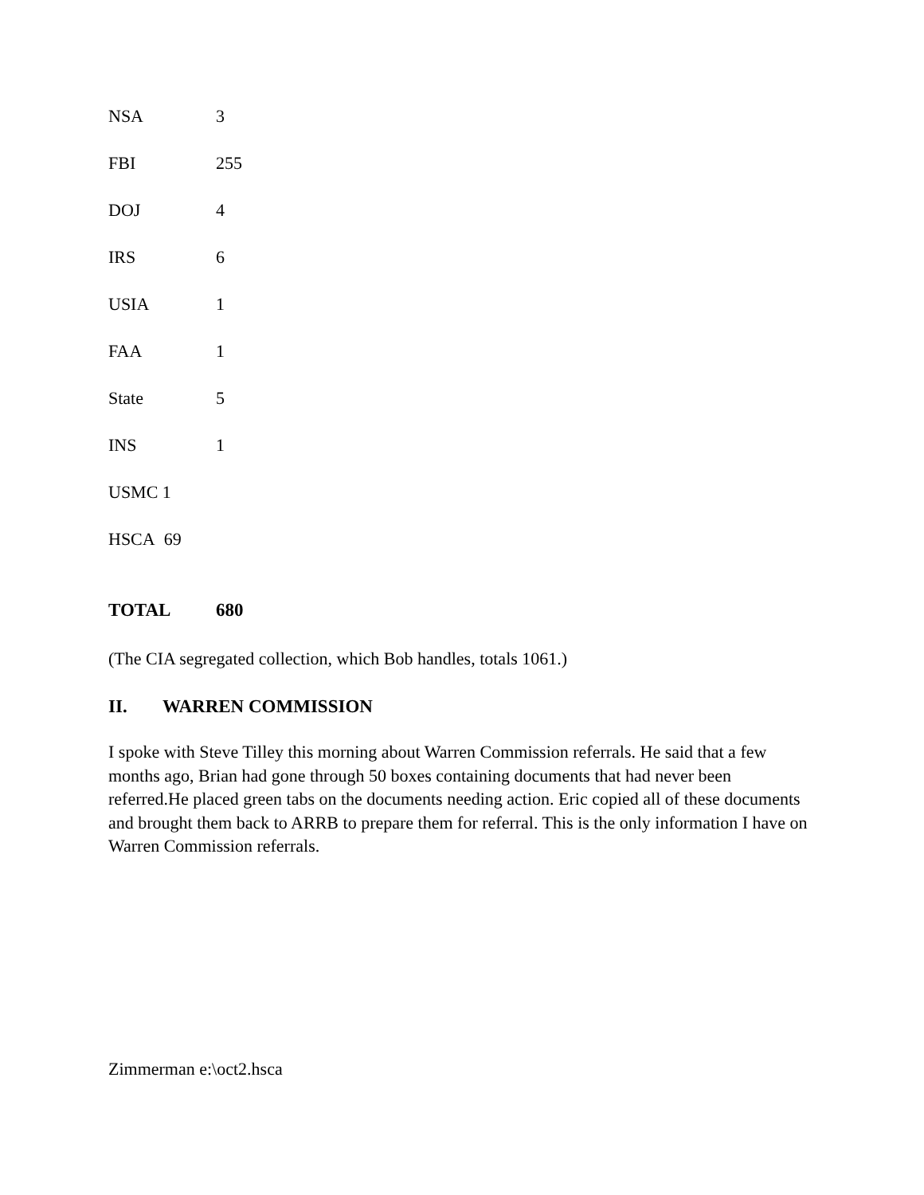| NSA | 3 |
| FBI | 255 |
| DOJ | 4 |
| IRS | 6 |
| USIA | 1 |
| FAA | 1 |
| State | 5 |
| INS | 1 |
| USMC 1 | |
| HSCA 69 | |
| TOTAL | 680 |
(The CIA segregated collection, which Bob handles, totals 1061.)
II. WARREN COMMISSION
I spoke with Steve Tilley this morning about Warren Commission referrals. He said that a few months ago, Brian had gone through 50 boxes containing documents that had never been referred.He placed green tabs on the documents needing action. Eric copied all of these documents and brought them back to ARRB to prepare them for referral. This is the only information I have on Warren Commission referrals.
Zimmerman e:\oct2.hsca